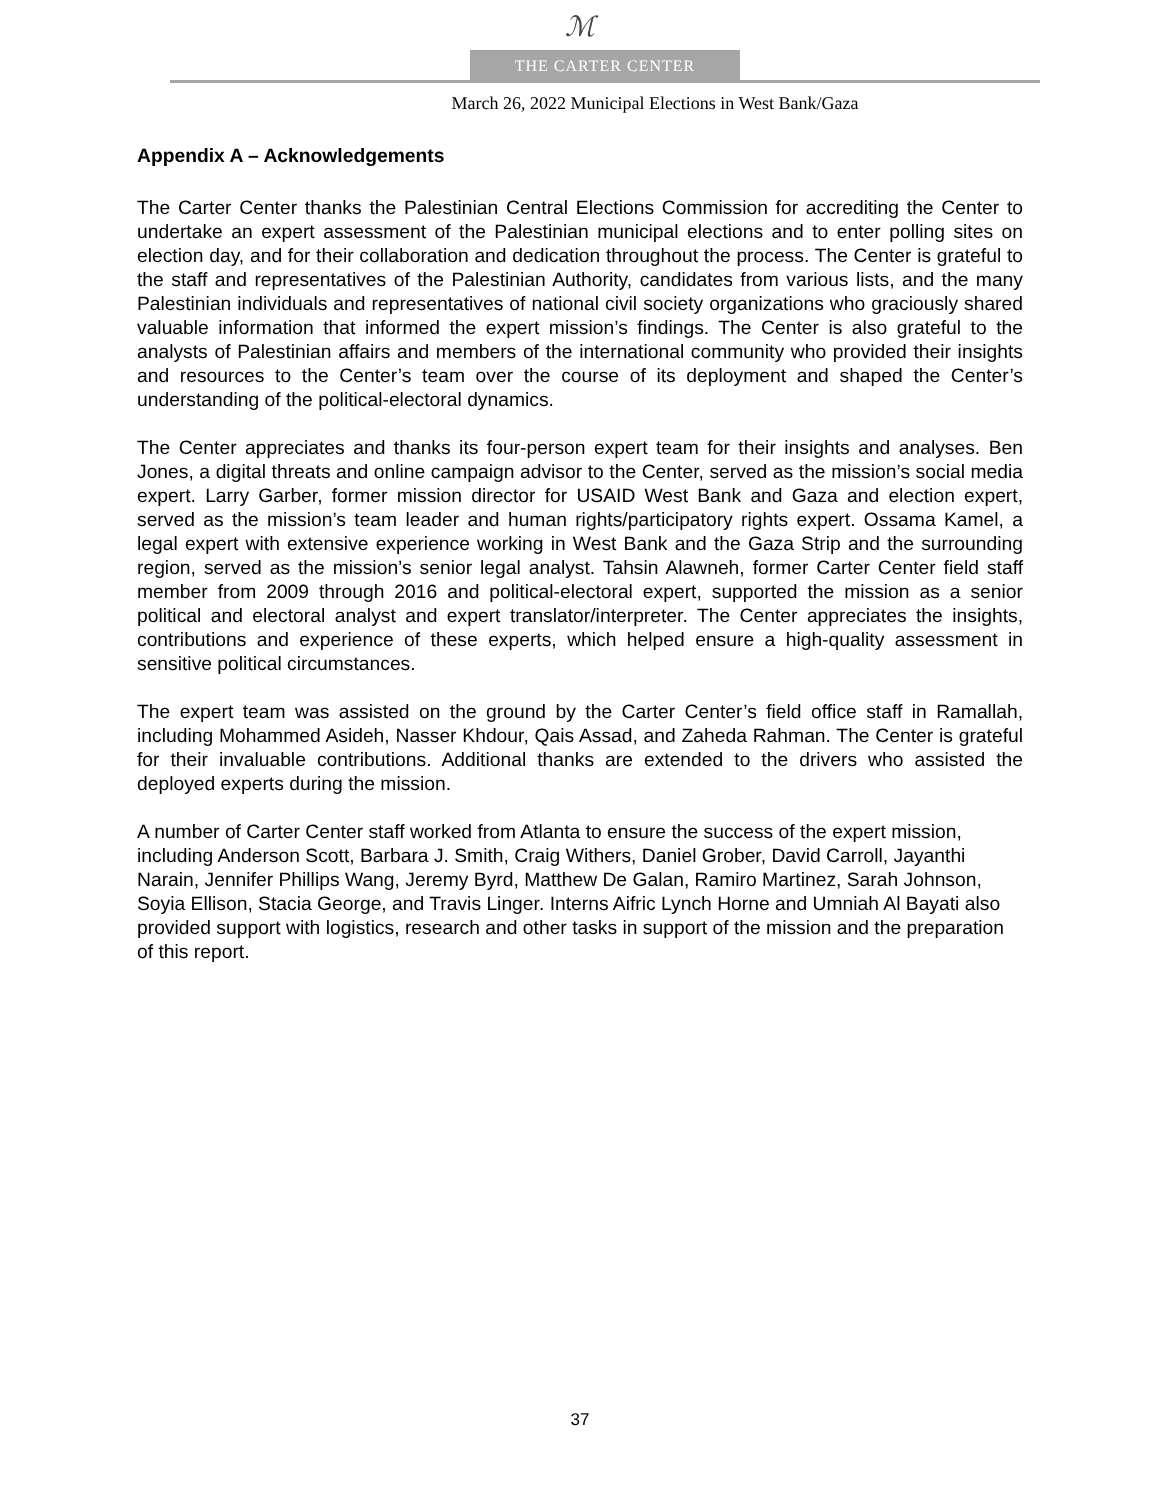ℳ
THE CARTER CENTER
March 26, 2022 Municipal Elections in West Bank/Gaza
Appendix A – Acknowledgements
The Carter Center thanks the Palestinian Central Elections Commission for accrediting the Center to undertake an expert assessment of the Palestinian municipal elections and to enter polling sites on election day, and for their collaboration and dedication throughout the process. The Center is grateful to the staff and representatives of the Palestinian Authority, candidates from various lists, and the many Palestinian individuals and representatives of national civil society organizations who graciously shared valuable information that informed the expert mission’s findings. The Center is also grateful to the analysts of Palestinian affairs and members of the international community who provided their insights and resources to the Center’s team over the course of its deployment and shaped the Center’s understanding of the political-electoral dynamics.
The Center appreciates and thanks its four-person expert team for their insights and analyses. Ben Jones, a digital threats and online campaign advisor to the Center, served as the mission’s social media expert. Larry Garber, former mission director for USAID West Bank and Gaza and election expert, served as the mission’s team leader and human rights/participatory rights expert. Ossama Kamel, a legal expert with extensive experience working in West Bank and the Gaza Strip and the surrounding region, served as the mission’s senior legal analyst. Tahsin Alawneh, former Carter Center field staff member from 2009 through 2016 and political-electoral expert, supported the mission as a senior political and electoral analyst and expert translator/interpreter. The Center appreciates the insights, contributions and experience of these experts, which helped ensure a high-quality assessment in sensitive political circumstances.
The expert team was assisted on the ground by the Carter Center’s field office staff in Ramallah, including Mohammed Asideh, Nasser Khdour, Qais Assad, and Zaheda Rahman. The Center is grateful for their invaluable contributions. Additional thanks are extended to the drivers who assisted the deployed experts during the mission.
A number of Carter Center staff worked from Atlanta to ensure the success of the expert mission, including Anderson Scott, Barbara J. Smith, Craig Withers, Daniel Grober, David Carroll, Jayanthi Narain, Jennifer Phillips Wang, Jeremy Byrd, Matthew De Galan, Ramiro Martinez, Sarah Johnson, Soyia Ellison, Stacia George, and Travis Linger. Interns Aifric Lynch Horne and Umniah Al Bayati also provided support with logistics, research and other tasks in support of the mission and the preparation of this report.
37